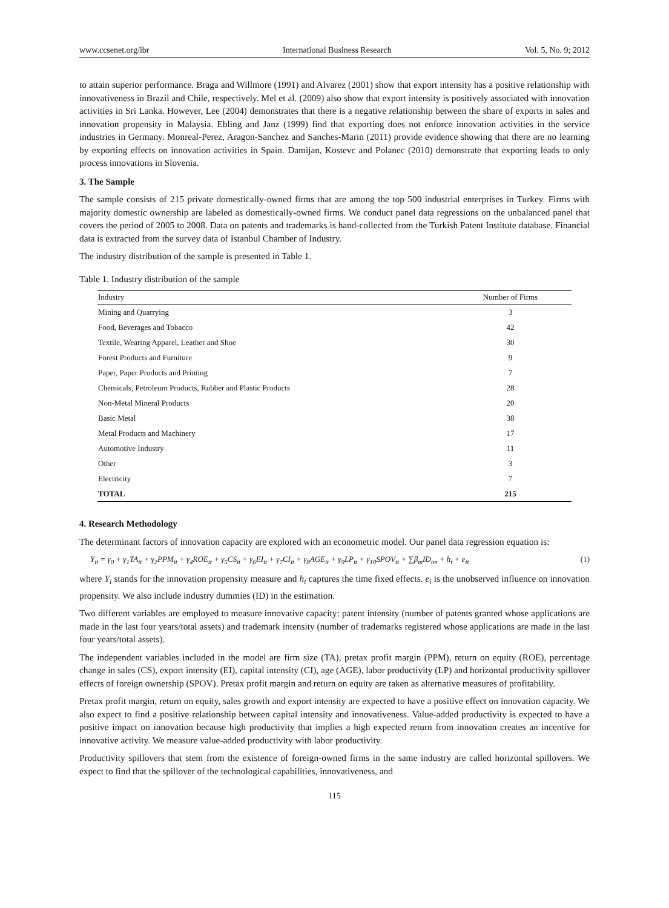www.ccsenet.org/ibr International Business Research Vol. 5, No. 9; 2012
to attain superior performance. Braga and Willmore (1991) and Alvarez (2001) show that export intensity has a positive relationship with innovativeness in Brazil and Chile, respectively. Mel et al. (2009) also show that export intensity is positively associated with innovation activities in Sri Lanka. However, Lee (2004) demonstrates that there is a negative relationship between the share of exports in sales and innovation propensity in Malaysia. Ebling and Janz (1999) find that exporting does not enforce innovation activities in the service industries in Germany. Monreal-Perez, Aragon-Sanchez and Sanches-Marin (2011) provide evidence showing that there are no learning by exporting effects on innovation activities in Spain. Damijan, Kostevc and Polanec (2010) demonstrate that exporting leads to only process innovations in Slovenia.
3. The Sample
The sample consists of 215 private domestically-owned firms that are among the top 500 industrial enterprises in Turkey. Firms with majority domestic ownership are labeled as domestically-owned firms. We conduct panel data regressions on the unbalanced panel that covers the period of 2005 to 2008. Data on patents and trademarks is hand-collected from the Turkish Patent Institute database. Financial data is extracted from the survey data of Istanbul Chamber of Industry.
The industry distribution of the sample is presented in Table 1.
Table 1. Industry distribution of the sample
| Industry | Number of Firms |
| --- | --- |
| Mining and Quarrying | 3 |
| Food, Beverages and Tobacco | 42 |
| Textile, Wearing Apparel, Leather and Shoe | 30 |
| Forest Products and Furniture | 9 |
| Paper, Paper Products and Printing | 7 |
| Chemicals, Petroleum Products, Rubber and Plastic Products | 28 |
| Non-Metal Mineral Products | 20 |
| Basic Metal | 38 |
| Metal Products and Machinery | 17 |
| Automotive Industry | 11 |
| Other | 3 |
| Electricity | 7 |
| TOTAL | 215 |
4. Research Methodology
The determinant factors of innovation capacity are explored with an econometric model. Our panel data regression equation is:
Y<sub>it</sub> = γ<sub>0</sub> + γ<sub>1</sub>TA<sub>it</sub> + γ<sub>2</sub>PPM<sub>it</sub> + γ<sub>4</sub>ROE<sub>it</sub> + γ<sub>5</sub>CS<sub>it</sub> + γ<sub>6</sub>EI<sub>it</sub> + γ<sub>7</sub>CI<sub>it</sub> + γ<sub>8</sub>AGE<sub>it</sub> + γ<sub>9</sub>LP<sub>it</sub> + γ<sub>10</sub>SPOV<sub>it</sub> + ∑β<sub>m</sub>ID<sub>im</sub> + h<sub>t</sub> + e<sub>it</sub> (1)
where Y<sub>i</sub> stands for the innovation propensity measure and h<sub>t</sub> captures the time fixed effects. e<sub>i</sub> is the unobserved influence on innovation propensity. We also include industry dummies (ID) in the estimation.
Two different variables are employed to measure innovative capacity: patent intensity (number of patents granted whose applications are made in the last four years/total assets) and trademark intensity (number of trademarks registered whose applications are made in the last four years/total assets).
The independent variables included in the model are firm size (TA), pretax profit margin (PPM), return on equity (ROE), percentage change in sales (CS), export intensity (EI), capital intensity (CI), age (AGE), labor productivity (LP) and horizontal productivity spillover effects of foreign ownership (SPOV). Pretax profit margin and return on equity are taken as alternative measures of profitability.
Pretax profit margin, return on equity, sales growth and export intensity are expected to have a positive effect on innovation capacity. We also expect to find a positive relationship between capital intensity and innovativeness. Value-added productivity is expected to have a positive impact on innovation because high productivity that implies a high expected return from innovation creates an incentive for innovative activity. We measure value-added productivity with labor productivity.
Productivity spillovers that stem from the existence of foreign-owned firms in the same industry are called horizontal spillovers. We expect to find that the spillover of the technological capabilities, innovativeness, and
115